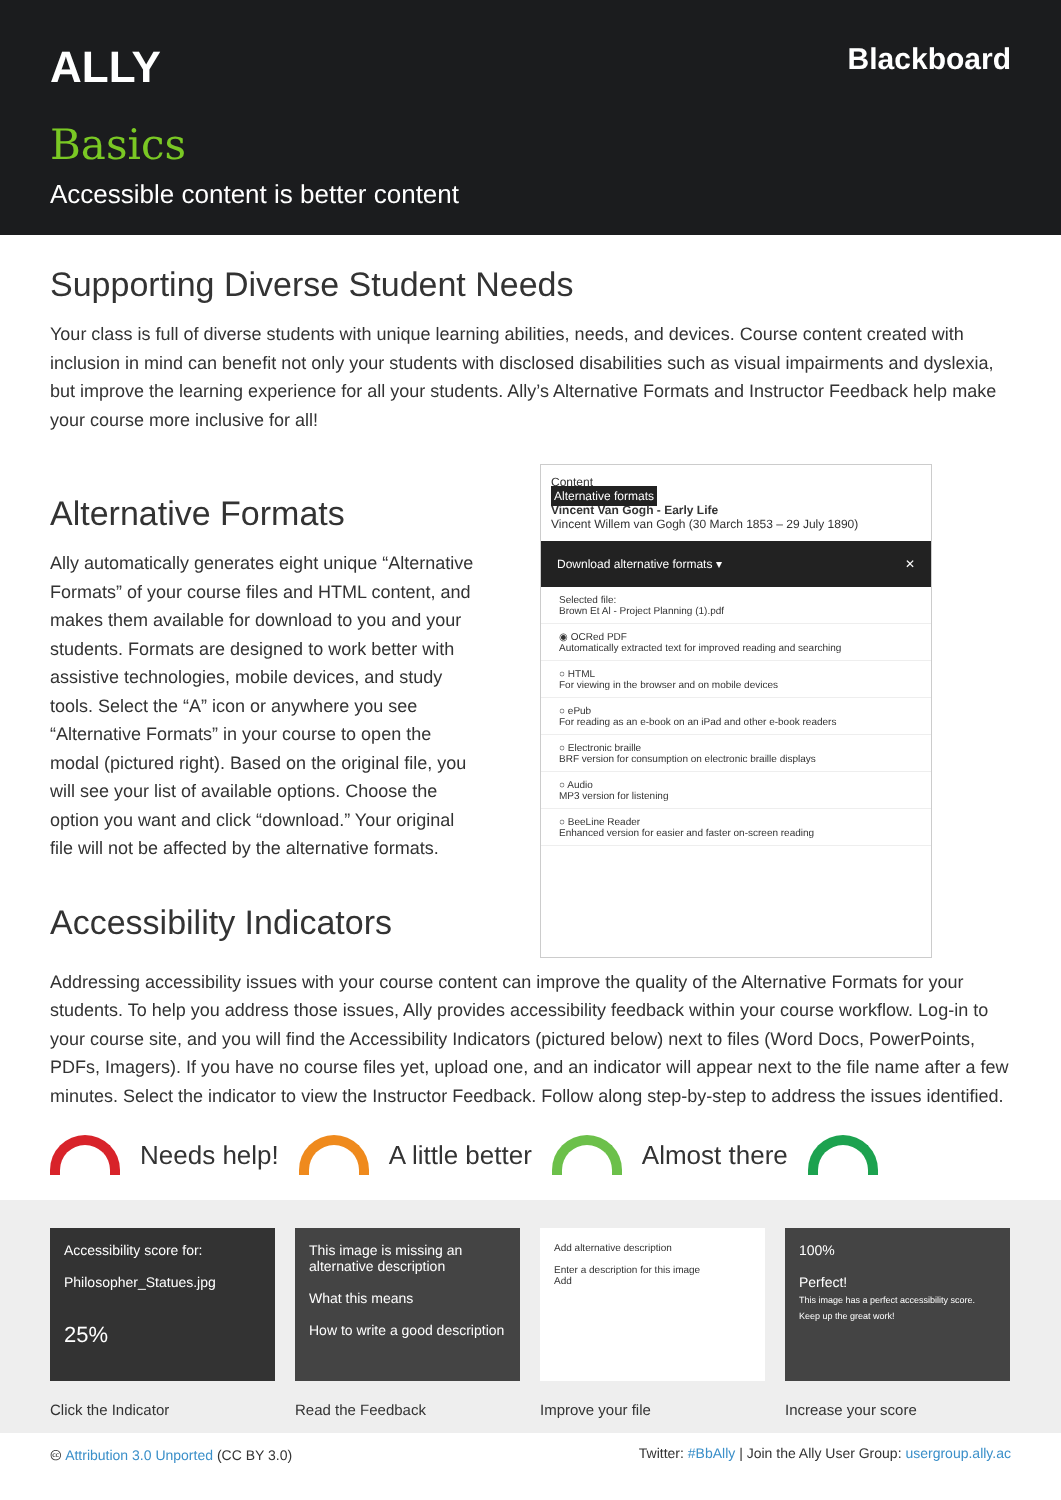ALLY Blackboard
Basics
Accessible content is better content
Supporting Diverse Student Needs
Your class is full of diverse students with unique learning abilities, needs, and devices. Course content created with inclusion in mind can benefit not only your students with disclosed disabilities such as visual impairments and dyslexia, but improve the learning experience for all your students. Ally’s Alternative Formats and Instructor Feedback help make your course more inclusive for all!
Alternative Formats
Ally automatically generates eight unique “Alternative Formats” of your course files and HTML content, and makes them available for download to you and your students. Formats are designed to work better with assistive technologies, mobile devices, and study tools. Select the “A” icon or anywhere you see “Alternative Formats” in your course to open the modal (pictured right). Based on the original file, you will see your list of available options. Choose the option you want and click “download.” Your original file will not be affected by the alternative formats.
Accessibility Indicators
Content
Alternative formats
Vincent Van Gogh - Early Life
Vincent Willem van Gogh (30 March 1853 – 29 July 1890)
Download alternative formats ▾ ✕
Selected file:
Brown Et Al - Project Planning (1).pdf
◉ OCRed PDF
Automatically extracted text for improved reading and searching
○ HTML
For viewing in the browser and on mobile devices
○ ePub
For reading as an e-book on an iPad and other e-book readers
○ Electronic braille
BRF version for consumption on electronic braille displays
○ Audio
MP3 version for listening
○ BeeLine Reader
Enhanced version for easier and faster on-screen reading
Addressing accessibility issues with your course content can improve the quality of the Alternative Formats for your students. To help you address those issues, Ally provides accessibility feedback within your course workflow. Log-in to your course site, and you will find the Accessibility Indicators (pictured below) next to files (Word Docs, PowerPoints, PDFs, Imagers). If you have no course files yet, upload one, and an indicator will appear next to the file name after a few minutes. Select the indicator to view the Instructor Feedback. Follow along step-by-step to address the issues identified.
Needs help! A little better Almost there
Accessibility score for:
Philosopher_Statues.jpg
25%
This image is missing an alternative description
What this means
How to write a good description
Add alternative description
Enter a description for this image
Add
100%
Perfect!
This image has a perfect accessibility score. Keep up the great work!
Click the Indicator Read the Feedback Improve your file Increase your score
🅭 Attribution 3.0 Unported (CC BY 3.0) Twitter: #BbAlly | Join the Ally User Group: usergroup.ally.ac